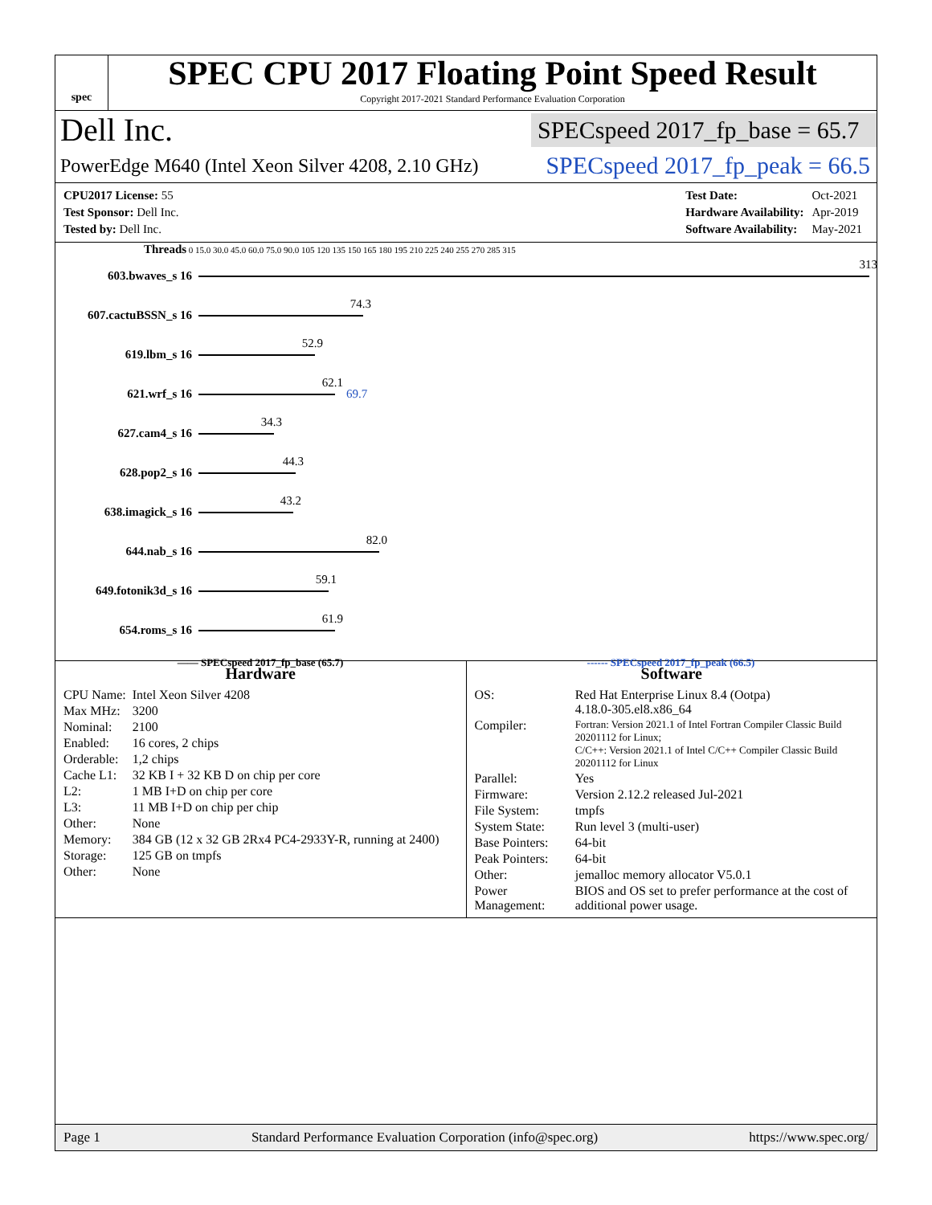spec
SPEC CPU 2017 Floating Point Speed Result
Copyright 2017-2021 Standard Performance Evaluation Corporation
Dell Inc.
SPECspeed 2017_fp_base = 65.7
PowerEdge M640 (Intel Xeon Silver 4208, 2.10 GHz)
SPECspeed 2017_fp_peak = 66.5
| CPU2017 License: 55 |
| Test Sponsor: Dell Inc. |
| Tested by: Dell Inc. |
| Test Date: | Oct-2021 |
| Hardware Availability: | Apr-2019 |
| Software Availability: | May-2021 |
Threads 0 15.0 30.0 45.0 60.0 75.0 90.0 105 120 135 150 165 180 195 210 225 240 255 270 285 315
603.bwaves_s 16
313
607.cactuBSSN_s 16
74.3
619.lbm_s 16
52.9
621.wrf_s 16
62.1
69.7
627.cam4_s 16
34.3
628.pop2_s 16
44.3
638.imagick_s 16
43.2
644.nab_s 16
82.0
649.fotonik3d_s 16
59.1
654.roms_s 16
61.9
—— SPECspeed 2017_fp_base (65.7) ------ SPECspeed 2017_fp_peak (66.5)
Hardware
| CPU Name: | Intel Xeon Silver 4208 |
| Max MHz: | 3200 |
| Nominal: | 2100 |
| Enabled: | 16 cores, 2 chips |
| Orderable: | 1,2 chips |
| Cache L1: | 32 KB I + 32 KB D on chip per core |
| L2: | 1 MB I+D on chip per core |
| L3: | 11 MB I+D on chip per chip |
| Other: | None |
| Memory: | 384 GB (12 x 32 GB 2Rx4 PC4-2933Y-R, running at 2400) |
| Storage: | 125 GB on tmpfs |
| Other: | None |
Software
| OS: | Red Hat Enterprise Linux 8.4 (Ootpa) 4.18.0-305.el8.x86_64 |
| Compiler: | Fortran: Version 2021.1 of Intel Fortran Compiler Classic Build 20201112 for Linux; C/C++: Version 2021.1 of Intel C/C++ Compiler Classic Build 20201112 for Linux |
| Parallel: | Yes |
| Firmware: | Version 2.12.2 released Jul-2021 |
| File System: | tmpfs |
| System State: | Run level 3 (multi-user) |
| Base Pointers: | 64-bit |
| Peak Pointers: | 64-bit |
| Other: | jemalloc memory allocator V5.0.1 |
| Power Management: | BIOS and OS set to prefer performance at the cost of additional power usage. |
Page 1 Standard Performance Evaluation Corporation (info@spec.org) https://www.spec.org/